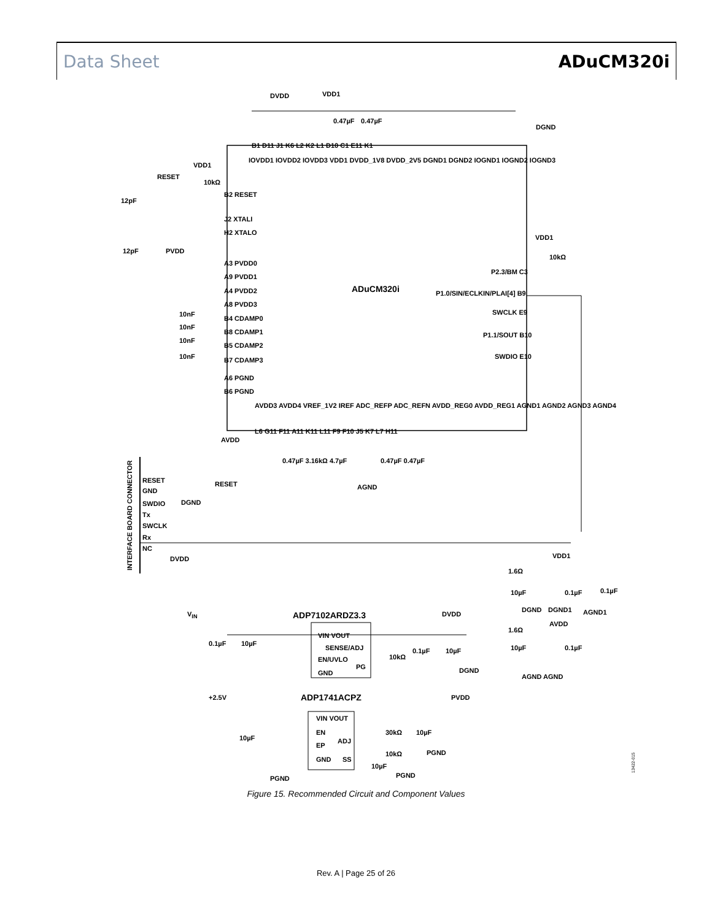Data Sheet ADuCM320i
DVDD VDD1
0.47µF 0.47µF
DGND
B1 D11 J1 K6 L2 K2 L1 D10 C1 E11 K1
IOVDD1 IOVDD2 IOVDD3 VDD1 DVDD_1V8 DVDD_2V5 DGND1 DGND2 IOGND1 IOGND2 IOGND3
VDD1
RESET
10kΩ
B2 RESET
12pF
J2 XTALI
H2 XTALO
12pF PVDD
VDD1
10kΩ
A3 PVDD0
A9 PVDD1
P2.3/BM C3
ADuCM320i A4 PVDD2 P1.0/SIN/ECLKIN/PLAI[4] B9
A8 PVDD3
SWCLK E9 10nF
B4 CDAMP0
10nF
B8 CDAMP1 P1.1/SOUT B10
10nF
B5 CDAMP2
10nF B7 CDAMP3 SWDIO E10
A6 PGND
B6 PGND
AVDD3 AVDD4 VREF_1V2 IREF ADC_REFP ADC_REFN AVDD_REG0 AVDD_REG1 AGND1 AGND2 AGND3 AGND4
L6 G11 F11 A11 K11 L11 F9 F10 J5 K7 L7 H11
AVDD
0.47µF 3.16kΩ 4.7µF 0.47µF 0.47µF
AGND
INTERFACE BOARD CONNECTOR
RESET RESET
GND
SWDIO DGND
Tx
SWCLK
Rx
NC
DVDD VDD1
1.6Ω
10µF 0.1µF 0.1µF
DGND DGND1 AGND1 V<sub>IN</sub> ADP7102ARDZ3.3 DVDD
AVDD
1.6Ω
VIN VOUT
0.1µF 10µF
SENSE/ADJ 0.1µF 10µF 10µF 0.1µF
10kΩ EN/UVLO
PG DGND GND AGND AGND
+2.5V ADP1741ACPZ PVDD
VIN VOUT
EN 30kΩ 10µF
10µF ADJ
EP
10kΩ PGND
GND SS
10µF
PGND PGND
13422-015
Figure 15. Recommended Circuit and Component Values
Rev. A | Page 25 of 26